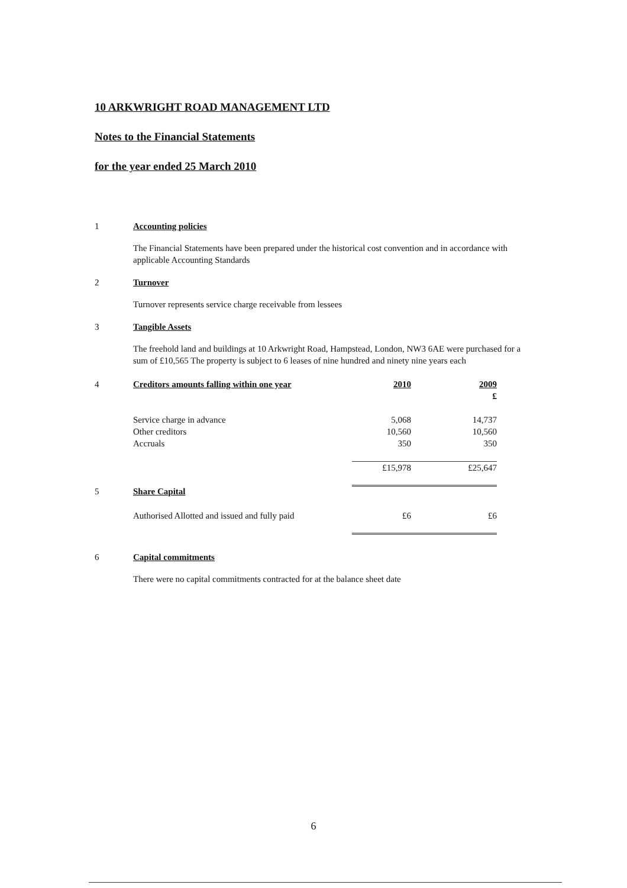10 ARKWRIGHT ROAD MANAGEMENT LTD
Notes to the Financial Statements
for the year ended 25 March 2010
1 Accounting policies
The Financial Statements have been prepared under the historical cost convention and in accordance with applicable Accounting Standards
2 Turnover
Turnover represents service charge receivable from lessees
3 Tangible Assets
The freehold land and buildings at 10 Arkwright Road, Hampstead, London, NW3 6AE were purchased for a sum of £10,565 The property is subject to 6 leases of nine hundred and ninety nine years each
| 4 | Creditors amounts falling within one year | 2010 | 2009 |
| | | | £ |
| | Service charge in advance | 5,068 | 14,737 |
| | Other creditors | 10,560 | 10,560 |
| | Accruals | 350 | 350 |
| | | £15,978 | £25,647 |
| 5 | Share Capital | | |
| | Authorised Allotted and issued and fully paid | £6 | £6 |
6 Capital commitments
There were no capital commitments contracted for at the balance sheet date
6